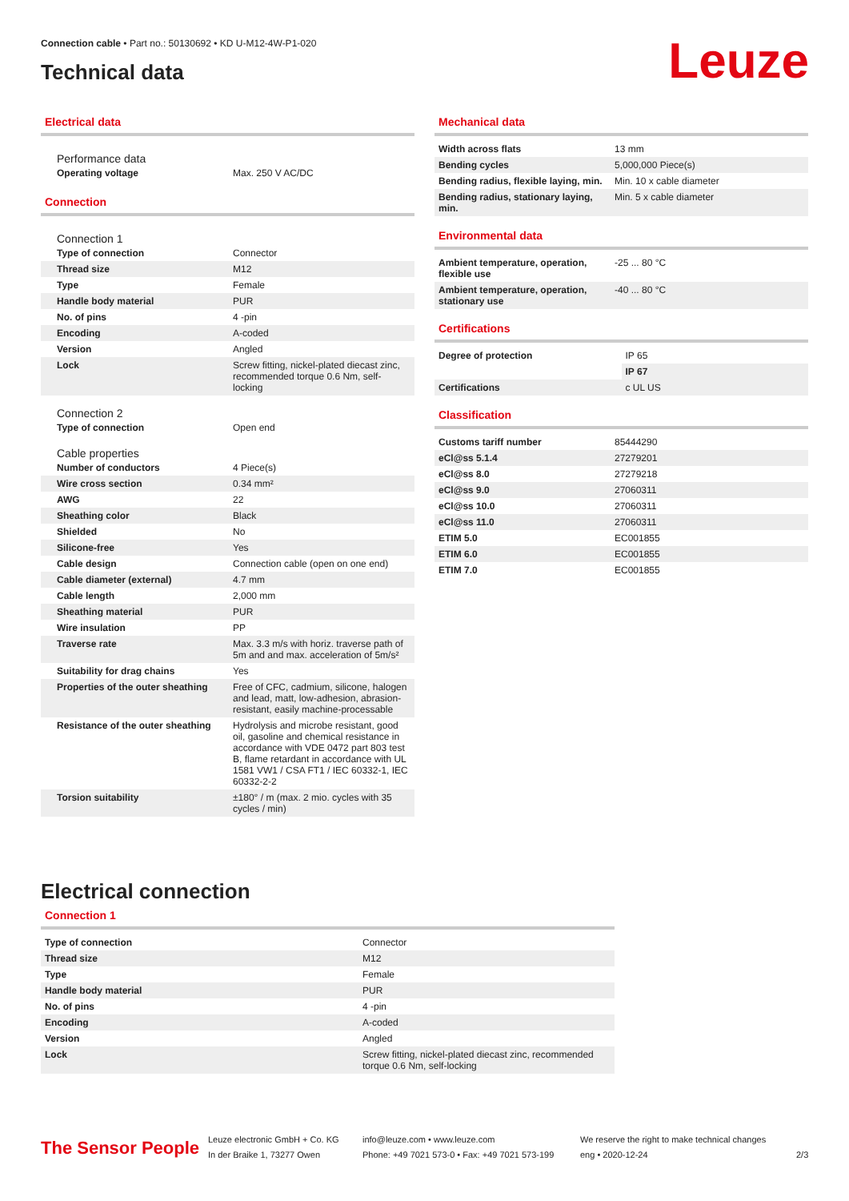Connection cable • Part no.: 50130692 • KD U-M12-4W-P1-020
Technical data
Leuze
Electrical data
Performance data
| Operating voltage | Max. 250 V AC/DC |
Connection
Connection 1
| Type of connection | Connector |
| Thread size | M12 |
| Type | Female |
| Handle body material | PUR |
| No. of pins | 4 -pin |
| Encoding | A-coded |
| Version | Angled |
| Lock | Screw fitting, nickel-plated diecast zinc, recommended torque 0.6 Nm, self-locking |
Connection 2
| Type of connection | Open end |
Cable properties
| Number of conductors | 4 Piece(s) |
| Wire cross section | 0.34 mm² |
| AWG | 22 |
| Sheathing color | Black |
| Shielded | No |
| Silicone-free | Yes |
| Cable design | Connection cable (open on one end) |
| Cable diameter (external) | 4.7 mm |
| Cable length | 2,000 mm |
| Sheathing material | PUR |
| Wire insulation | PP |
| Traverse rate | Max. 3.3 m/s with horiz. traverse path of 5m and and max. acceleration of 5m/s² |
| Suitability for drag chains | Yes |
| Properties of the outer sheathing | Free of CFC, cadmium, silicone, halogen and lead, matt, low-adhesion, abrasion-resistant, easily machine-processable |
| Resistance of the outer sheathing | Hydrolysis and microbe resistant, good oil, gasoline and chemical resistance in accordance with VDE 0472 part 803 test B, flame retardant in accordance with UL 1581 VW1 / CSA FT1 / IEC 60332-1, IEC 60332-2-2 |
| Torsion suitability | ±180° / m (max. 2 mio. cycles with 35 cycles / min) |
Mechanical data
| Width across flats | 13 mm |
| Bending cycles | 5,000,000 Piece(s) |
| Bending radius, flexible laying, min. | Min. 10 x cable diameter |
| Bending radius, stationary laying, min. | Min. 5 x cable diameter |
Environmental data
| Ambient temperature, operation, flexible use | -25 ... 80 °C |
| Ambient temperature, operation, stationary use | -40 ... 80 °C |
Certifications
| Degree of protection | IP 65 |
| | IP 67 |
| Certifications | c UL US |
Classification
| Customs tariff number | 85444290 |
| eCl@ss 5.1.4 | 27279201 |
| eCl@ss 8.0 | 27279218 |
| eCl@ss 9.0 | 27060311 |
| eCl@ss 10.0 | 27060311 |
| eCl@ss 11.0 | 27060311 |
| ETIM 5.0 | EC001855 |
| ETIM 6.0 | EC001855 |
| ETIM 7.0 | EC001855 |
Electrical connection
Connection 1
| Type of connection | Connector |
| Thread size | M12 |
| Type | Female |
| Handle body material | PUR |
| No. of pins | 4 -pin |
| Encoding | A-coded |
| Version | Angled |
| Lock | Screw fitting, nickel-plated diecast zinc, recommended torque 0.6 Nm, self-locking |
The Sensor People
Leuze electronic GmbH + Co. KG
In der Braike 1, 73277 Owen
info@leuze.com • www.leuze.com
Phone: +49 7021 573-0 • Fax: +49 7021 573-199
We reserve the right to make technical changes
eng • 2020-12-24
2/3